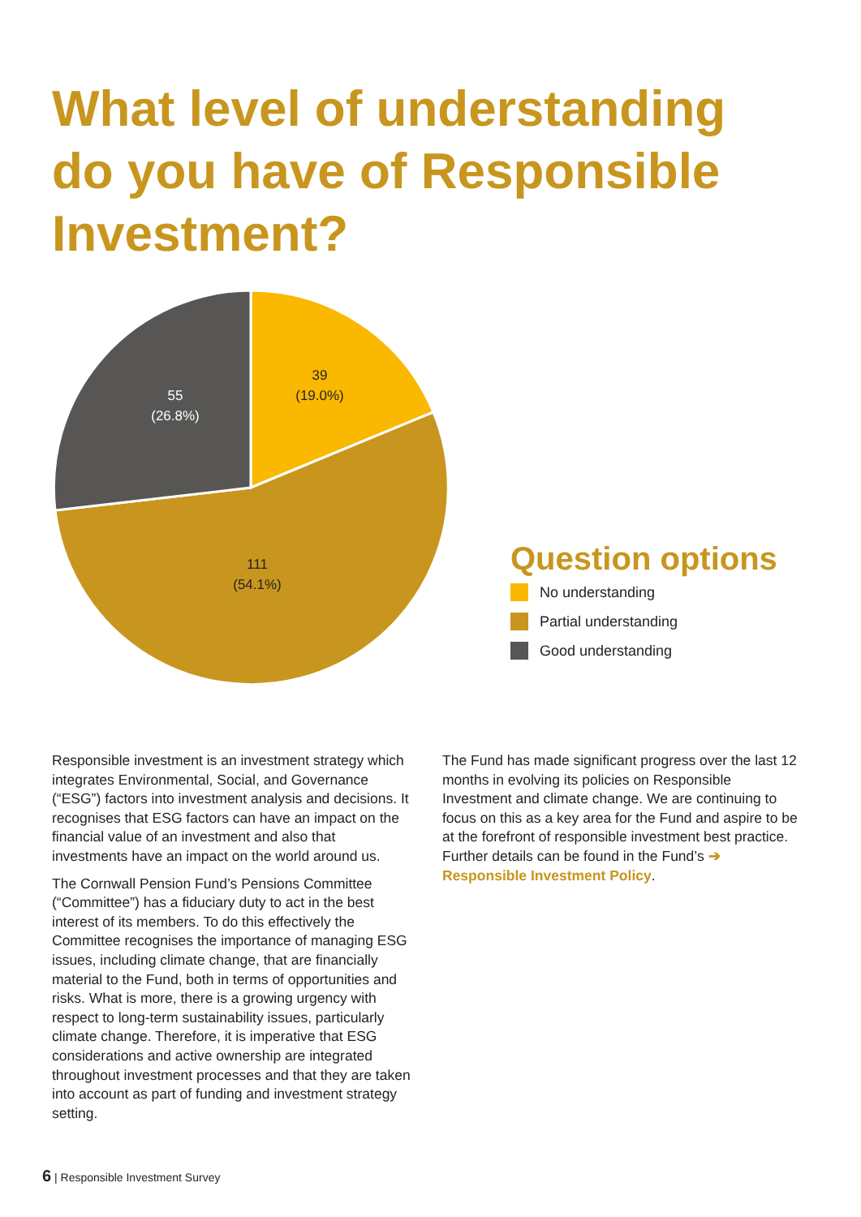What level of understanding do you have of Responsible Investment?
39
(19.0%)
55
(26.8%)
111
(54.1%)
Question options
No understanding
Partial understanding
Good understanding
Responsible investment is an investment strategy which integrates Environmental, Social, and Governance (“ESG”) factors into investment analysis and decisions. It recognises that ESG factors can have an impact on the financial value of an investment and also that investments have an impact on the world around us.
The Cornwall Pension Fund’s Pensions Committee (“Committee”) has a fiduciary duty to act in the best interest of its members. To do this effectively the Committee recognises the importance of managing ESG issues, including climate change, that are financially material to the Fund, both in terms of opportunities and risks. What is more, there is a growing urgency with respect to long-term sustainability issues, particularly climate change. Therefore, it is imperative that ESG considerations and active ownership are integrated throughout investment processes and that they are taken into account as part of funding and investment strategy setting.
The Fund has made significant progress over the last 12 months in evolving its policies on Responsible Investment and climate change. We are continuing to focus on this as a key area for the Fund and aspire to be at the forefront of responsible investment best practice. Further details can be found in the Fund’s ➔ Responsible Investment Policy.
6 | Responsible Investment Survey